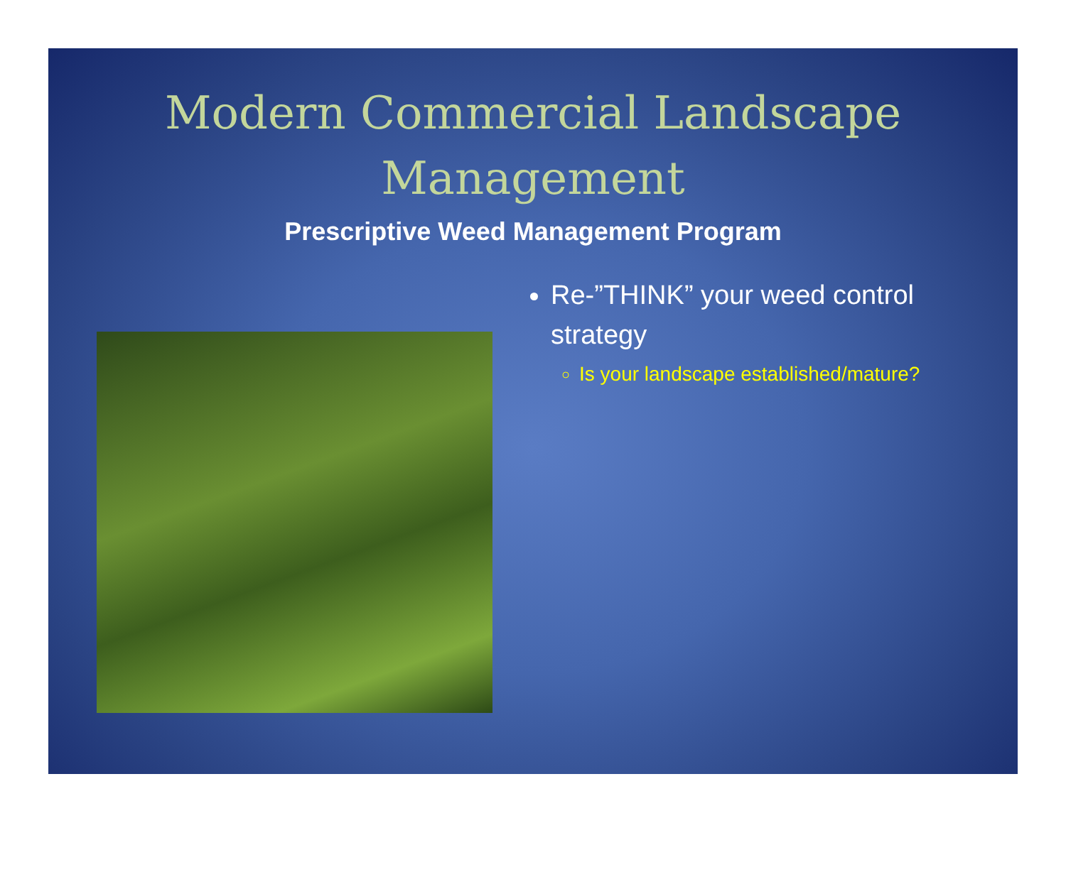Modern Commercial Landscape
Management
Prescriptive Weed Management Program
Re-”THINK” your weed control strategy
Is your landscape established/mature?